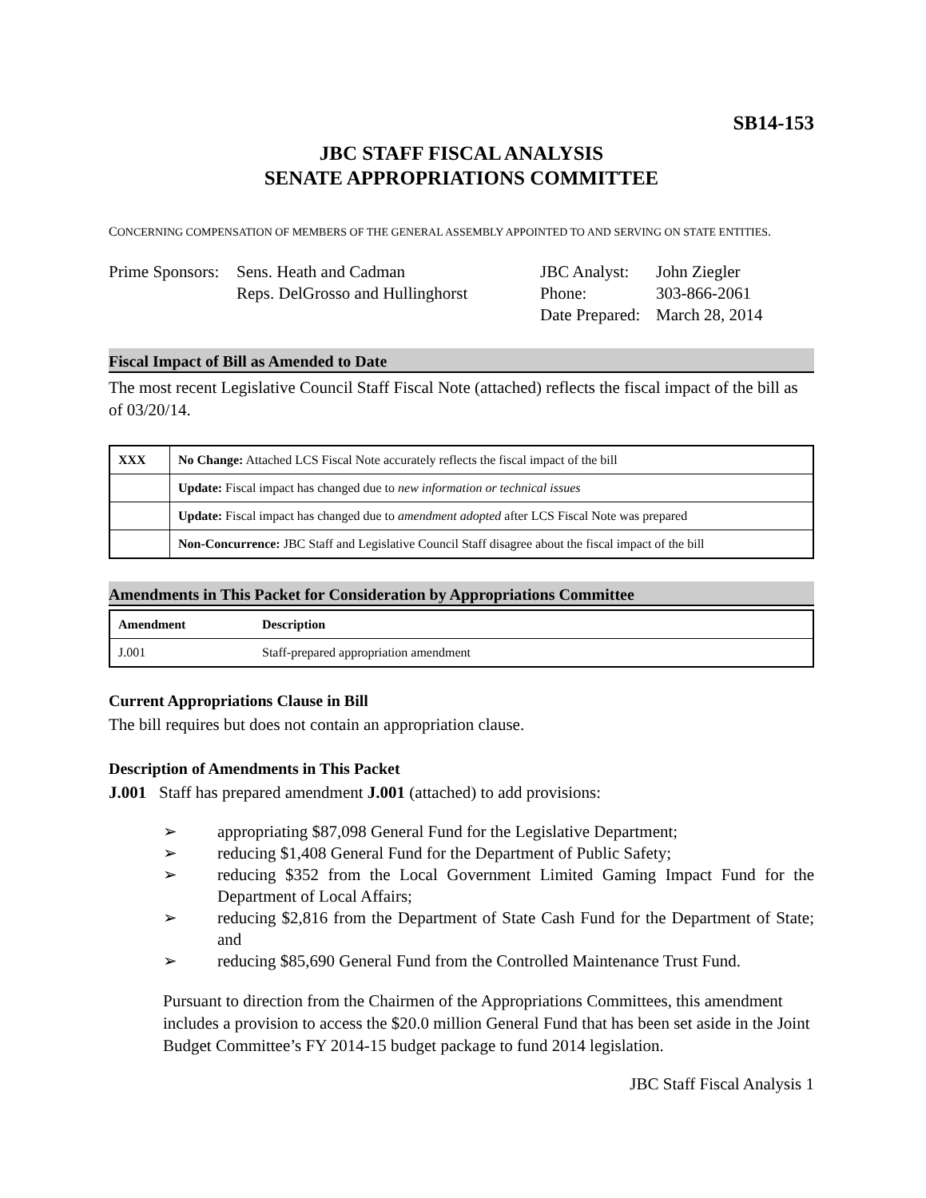SB14-153
JBC STAFF FISCAL ANALYSIS
SENATE APPROPRIATIONS COMMITTEE
CONCERNING COMPENSATION OF MEMBERS OF THE GENERAL ASSEMBLY APPOINTED TO AND SERVING ON STATE ENTITIES.
Prime Sponsors:
Sens. Heath and Cadman
Reps. DelGrosso and Hullinghorst
JBC Analyst:
Phone:
Date Prepared:
John Ziegler
303-866-2061
March 28, 2014
Fiscal Impact of Bill as Amended to Date
The most recent Legislative Council Staff Fiscal Note (attached) reflects the fiscal impact of the bill as of 03/20/14.
| XXX | No Change: Attached LCS Fiscal Note accurately reflects the fiscal impact of the bill |
| | Update: Fiscal impact has changed due to new information or technical issues |
| | Update: Fiscal impact has changed due to amendment adopted after LCS Fiscal Note was prepared |
| | Non-Concurrence: JBC Staff and Legislative Council Staff disagree about the fiscal impact of the bill |
Amendments in This Packet for Consideration by Appropriations Committee
| Amendment | Description |
| --- | --- |
| J.001 | Staff-prepared appropriation amendment |
Current Appropriations Clause in Bill
The bill requires but does not contain an appropriation clause.
Description of Amendments in This Packet
J.001 Staff has prepared amendment J.001 (attached) to add provisions:
➢ appropriating $87,098 General Fund for the Legislative Department;
➢ reducing $1,408 General Fund for the Department of Public Safety;
➢ reducing $352 from the Local Government Limited Gaming Impact Fund for the Department of Local Affairs;
➢ reducing $2,816 from the Department of State Cash Fund for the Department of State; and
➢ reducing $85,690 General Fund from the Controlled Maintenance Trust Fund.
Pursuant to direction from the Chairmen of the Appropriations Committees, this amendment includes a provision to access the $20.0 million General Fund that has been set aside in the Joint Budget Committee’s FY 2014-15 budget package to fund 2014 legislation.
JBC Staff Fiscal Analysis 1